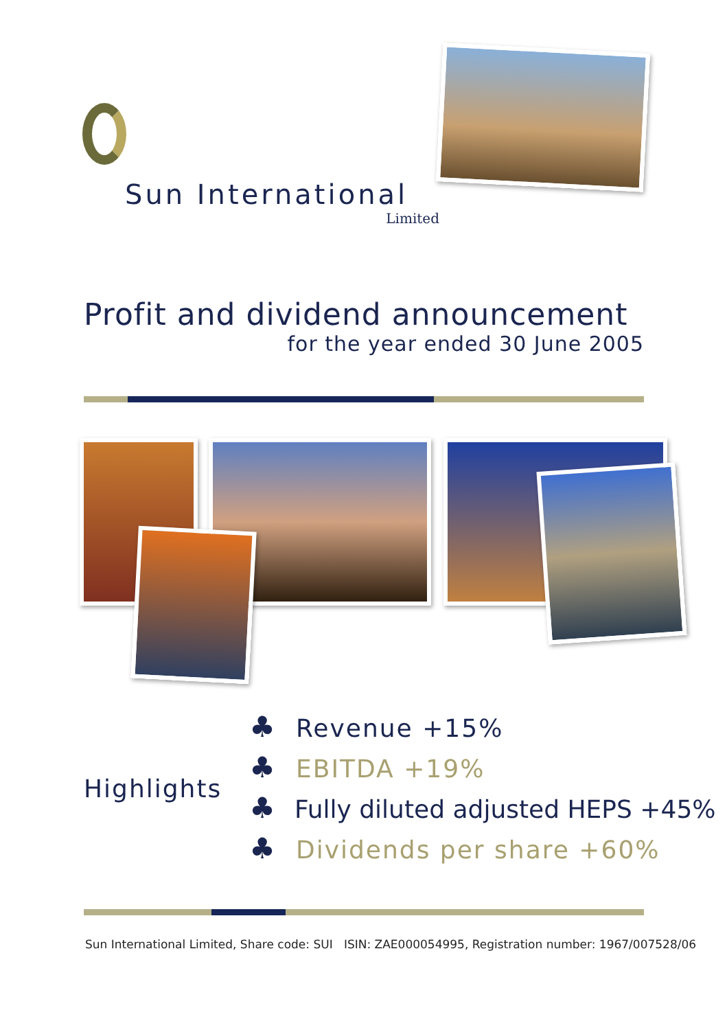Sun International
Limited
Profit and dividend announcement
for the year ended 30 June 2005
Highlights
♣ Revenue +15%
♣ EBITDA +19%
♣ Fully diluted adjusted HEPS +45%
♣ Dividends per share +60%
Sun International Limited, Share code: SUI ISIN: ZAE000054995, Registration number: 1967/007528/06